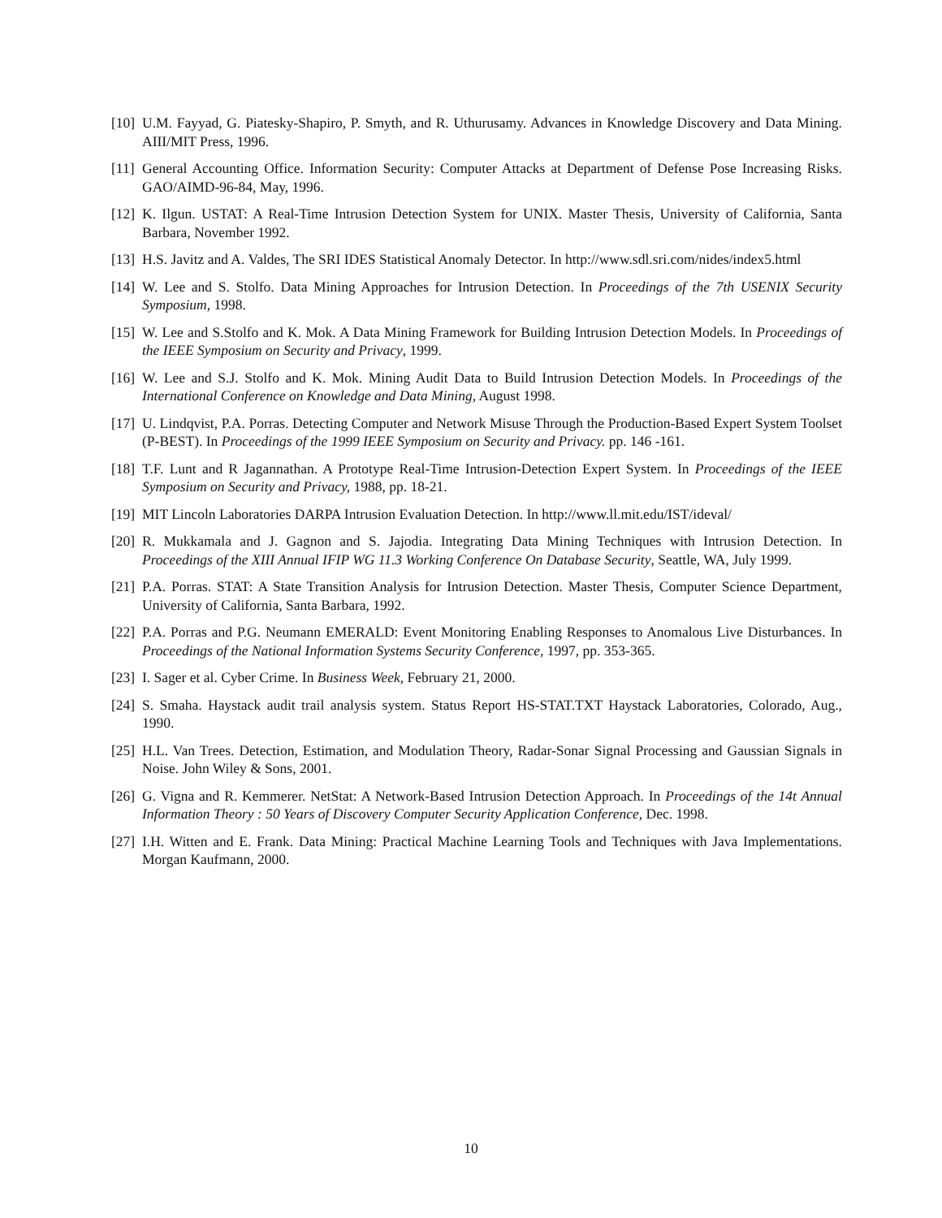[10] U.M. Fayyad, G. Piatesky-Shapiro, P. Smyth, and R. Uthurusamy. Advances in Knowledge Discovery and Data Mining. AIII/MIT Press, 1996.
[11] General Accounting Office. Information Security: Computer Attacks at Department of Defense Pose Increasing Risks. GAO/AIMD-96-84, May, 1996.
[12] K. Ilgun. USTAT: A Real-Time Intrusion Detection System for UNIX. Master Thesis, University of California, Santa Barbara, November 1992.
[13] H.S. Javitz and A. Valdes, The SRI IDES Statistical Anomaly Detector. In http://www.sdl.sri.com/nides/index5.html
[14] W. Lee and S. Stolfo. Data Mining Approaches for Intrusion Detection. In Proceedings of the 7th USENIX Security Symposium, 1998.
[15] W. Lee and S.Stolfo and K. Mok. A Data Mining Framework for Building Intrusion Detection Models. In Proceedings of the IEEE Symposium on Security and Privacy, 1999.
[16] W. Lee and S.J. Stolfo and K. Mok. Mining Audit Data to Build Intrusion Detection Models. In Proceedings of the International Conference on Knowledge and Data Mining, August 1998.
[17] U. Lindqvist, P.A. Porras. Detecting Computer and Network Misuse Through the Production-Based Expert System Toolset (P-BEST). In Proceedings of the 1999 IEEE Symposium on Security and Privacy. pp. 146 -161.
[18] T.F. Lunt and R Jagannathan. A Prototype Real-Time Intrusion-Detection Expert System. In Proceedings of the IEEE Symposium on Security and Privacy, 1988, pp. 18-21.
[19] MIT Lincoln Laboratories DARPA Intrusion Evaluation Detection. In http://www.ll.mit.edu/IST/ideval/
[20] R. Mukkamala and J. Gagnon and S. Jajodia. Integrating Data Mining Techniques with Intrusion Detection. In Proceedings of the XIII Annual IFIP WG 11.3 Working Conference On Database Security, Seattle, WA, July 1999.
[21] P.A. Porras. STAT: A State Transition Analysis for Intrusion Detection. Master Thesis, Computer Science Department, University of California, Santa Barbara, 1992.
[22] P.A. Porras and P.G. Neumann EMERALD: Event Monitoring Enabling Responses to Anomalous Live Disturbances. In Proceedings of the National Information Systems Security Conference, 1997, pp. 353-365.
[23] I. Sager et al. Cyber Crime. In Business Week, February 21, 2000.
[24] S. Smaha. Haystack audit trail analysis system. Status Report HS-STAT.TXT Haystack Laboratories, Colorado, Aug., 1990.
[25] H.L. Van Trees. Detection, Estimation, and Modulation Theory, Radar-Sonar Signal Processing and Gaussian Signals in Noise. John Wiley & Sons, 2001.
[26] G. Vigna and R. Kemmerer. NetStat: A Network-Based Intrusion Detection Approach. In Proceedings of the 14t Annual Information Theory : 50 Years of Discovery Computer Security Application Conference, Dec. 1998.
[27] I.H. Witten and E. Frank. Data Mining: Practical Machine Learning Tools and Techniques with Java Implementations. Morgan Kaufmann, 2000.
10